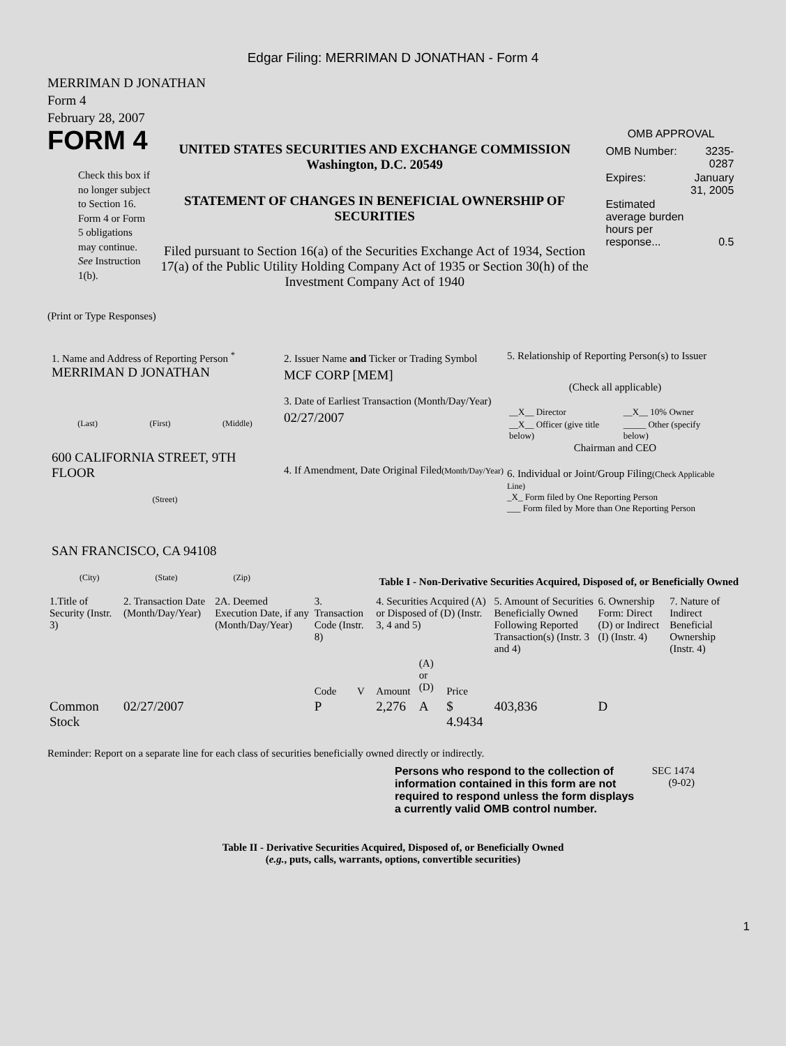Edgar Filing: MERRIMAN D JONATHAN - Form 4
MERRIMAN D JONATHAN
Form 4
February 28, 2007
FORM 4
Check this box if no longer subject to Section 16. Form 4 or Form 5 obligations may continue. See Instruction 1(b).
UNITED STATES SECURITIES AND EXCHANGE COMMISSION
Washington, D.C. 20549
STATEMENT OF CHANGES IN BENEFICIAL OWNERSHIP OF SECURITIES
Filed pursuant to Section 16(a) of the Securities Exchange Act of 1934, Section 17(a) of the Public Utility Holding Company Act of 1935 or Section 30(h) of the Investment Company Act of 1940
OMB APPROVAL
| OMB Number: | 3235-0287 |
| Expires: | January 31, 2005 |
| Estimated average burden hours per response... | 0.5 |
(Print or Type Responses)
1. Name and Address of Reporting Person <sup>*</sup>
MERRIMAN D JONATHAN
(Last) (First) (Middle)
600 CALIFORNIA STREET, 9TH FLOOR
(Street)
SAN FRANCISCO, CA 94108
(City) (State) (Zip)
2. Issuer Name and Ticker or Trading Symbol
MCF CORP [MEM]
3. Date of Earliest Transaction (Month/Day/Year)
02/27/2007
4. If Amendment, Date Original Filed(Month/Day/Year)
5. Relationship of Reporting Person(s) to Issuer
(Check all applicable)
| __X__ Director | __X__ 10% Owner |
| __X__ Officer (give title below) | _____ Other (specify below) |
Chairman and CEO
6. Individual or Joint/Group Filing(Check Applicable Line)
_X_ Form filed by One Reporting Person
___ Form filed by More than One Reporting Person
Table I - Non-Derivative Securities Acquired, Disposed of, or Beneficially Owned
| 1.Title of Security (Instr. 3) | 2. Transaction Date (Month/Day/Year) | 2A. Deemed Execution Date, if any (Month/Day/Year) | 3. Transaction Code (Instr. 8) | | 4. Securities Acquired (A) or Disposed of (D) (Instr. 3, 4 and 5) | | | 5. Amount of Securities Beneficially Owned Following Reported Transaction(s) (Instr. 3 and 4) | 6. Ownership Form: Direct (D) or Indirect (I) (Instr. 4) | 7. Nature of Indirect Beneficial Ownership (Instr. 4) |
| --- | --- | --- | --- | --- | --- | --- | --- | --- | --- | --- |
| | | | Code | V | Amount | (A) or (D) | Price | | | |
| Common Stock | 02/27/2007 | | P | | 2,276 | A | $ 4.9434 | 403,836 | D | |
Reminder: Report on a separate line for each class of securities beneficially owned directly or indirectly.
Persons who respond to the collection of information contained in this form are not required to respond unless the form displays a currently valid OMB control number.
SEC 1474
(9-02)
Table II - Derivative Securities Acquired, Disposed of, or Beneficially Owned
(e.g., puts, calls, warrants, options, convertible securities)
1